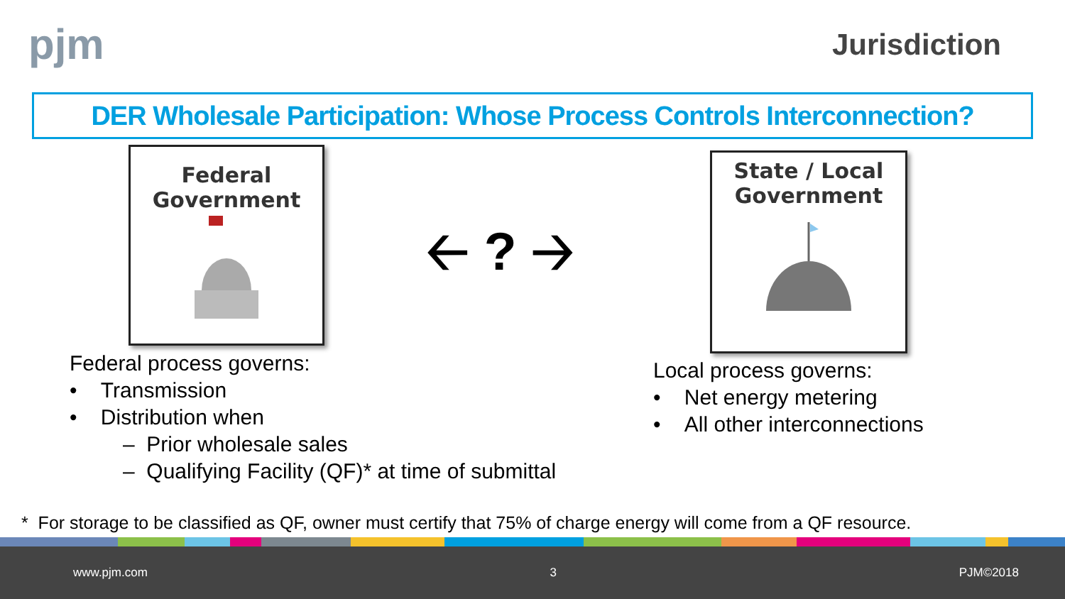pjm
Jurisdiction
DER Wholesale Participation: Whose Process Controls Interconnection?
Federal
Government
🡠 ? 🡢
State / Local
Government
Federal process governs:
• Transmission
• Distribution when
– Prior wholesale sales
– Qualifying Facility (QF)* at time of submittal
Local process governs:
• Net energy metering
• All other interconnections
* For storage to be classified as QF, owner must certify that 75% of charge energy will come from a QF resource.
www.pjm.com 3 PJM©2018